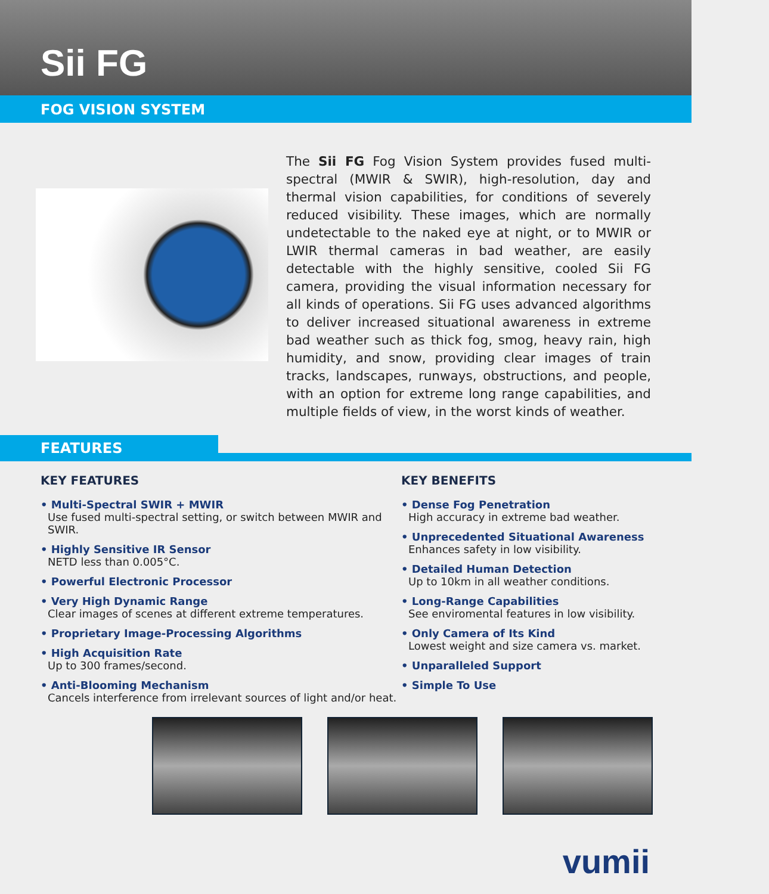Sii FG
FOG VISION SYSTEM
The Sii FG Fog Vision System provides fused multi-spectral (MWIR & SWIR), high-resolution, day and thermal vision capabilities, for conditions of severely reduced visibility. These images, which are normally undetectable to the naked eye at night, or to MWIR or LWIR thermal cameras in bad weather, are easily detectable with the highly sensitive, cooled Sii FG camera, providing the visual information necessary for all kinds of operations. Sii FG uses advanced algorithms to deliver increased situational awareness in extreme bad weather such as thick fog, smog, heavy rain, high humidity, and snow, providing clear images of train tracks, landscapes, runways, obstructions, and people, with an option for extreme long range capabilities, and multiple fields of view, in the worst kinds of weather.
FEATURES
KEY FEATURES
• Multi-Spectral SWIR + MWIR
Use fused multi-spectral setting, or switch between MWIR and SWIR.
• Highly Sensitive IR Sensor
NETD less than 0.005°C.
• Powerful Electronic Processor
• Very High Dynamic Range
Clear images of scenes at different extreme temperatures.
• Proprietary Image-Processing Algorithms
• High Acquisition Rate
Up to 300 frames/second.
• Anti-Blooming Mechanism
Cancels interference from irrelevant sources of light and/or heat.
KEY BENEFITS
• Dense Fog Penetration
High accuracy in extreme bad weather.
• Unprecedented Situational Awareness
Enhances safety in low visibility.
• Detailed Human Detection
Up to 10km in all weather conditions.
• Long-Range Capabilities
See enviromental features in low visibility.
• Only Camera of Its Kind
Lowest weight and size camera vs. market.
• Unparalleled Support
• Simple To Use
vumii